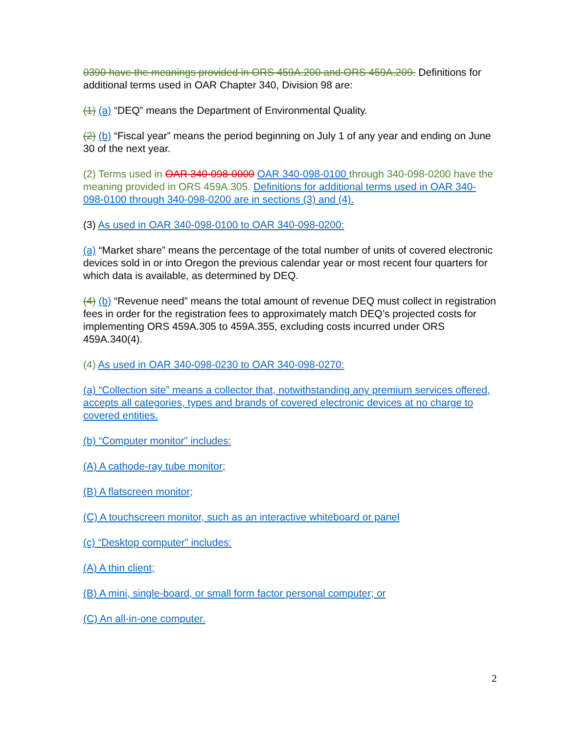0390 have the meanings provided in ORS 459A.200 and ORS 459A.209. Definitions for additional terms used in OAR Chapter 340, Division 98 are:
(1) (a) “DEQ” means the Department of Environmental Quality.
(2) (b) “Fiscal year” means the period beginning on July 1 of any year and ending on June 30 of the next year.
(2) Terms used in OAR 340-098-0000 OAR 340-098-0100 through 340-098-0200 have the meaning provided in ORS 459A.305. Definitions for additional terms used in OAR 340-098-0100 through 340-098-0200 are in sections (3) and (4).
(3) As used in OAR 340-098-0100 to OAR 340-098-0200:
(a) “Market share” means the percentage of the total number of units of covered electronic devices sold in or into Oregon the previous calendar year or most recent four quarters for which data is available, as determined by DEQ.
(4) (b) “Revenue need” means the total amount of revenue DEQ must collect in registration fees in order for the registration fees to approximately match DEQ’s projected costs for implementing ORS 459A.305 to 459A.355, excluding costs incurred under ORS 459A.340(4).
(4) As used in OAR 340-098-0230 to OAR 340-098-0270:
(a) “Collection site” means a collector that, notwithstanding any premium services offered, accepts all categories, types and brands of covered electronic devices at no charge to covered entities.
(b) “Computer monitor” includes:
(A) A cathode-ray tube monitor;
(B) A flatscreen monitor;
(C) A touchscreen monitor, such as an interactive whiteboard or panel
(c) “Desktop computer” includes:
(A) A thin client;
(B) A mini, single-board, or small form factor personal computer; or
(C) An all-in-one computer.
2